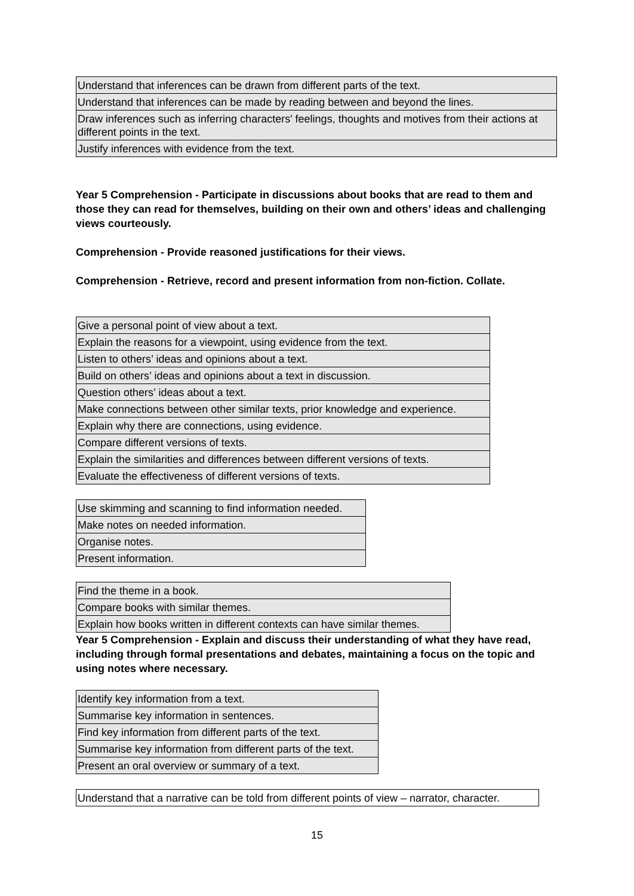| Understand that inferences can be drawn from different parts of the text. |
| Understand that inferences can be made by reading between and beyond the lines. |
| Draw inferences such as inferring characters' feelings, thoughts and motives from their actions at different points in the text. |
| Justify inferences with evidence from the text. |
Year 5 Comprehension - Participate in discussions about books that are read to them and those they can read for themselves, building on their own and others’ ideas and challenging views courteously.
Comprehension - Provide reasoned justifications for their views.
Comprehension - Retrieve, record and present information from non-fiction. Collate.
| Give a personal point of view about a text. |
| Explain the reasons for a viewpoint, using evidence from the text. |
| Listen to others’ ideas and opinions about a text. |
| Build on others’ ideas and opinions about a text in discussion. |
| Question others’ ideas about a text. |
| Make connections between other similar texts, prior knowledge and experience. |
| Explain why there are connections, using evidence. |
| Compare different versions of texts. |
| Explain the similarities and differences between different versions of texts. |
| Evaluate the effectiveness of different versions of texts. |
| Use skimming and scanning to find information needed. |
| Make notes on needed information. |
| Organise notes. |
| Present information. |
| Find the theme in a book. |
| Compare books with similar themes. |
| Explain how books written in different contexts can have similar themes. |
Year 5 Comprehension - Explain and discuss their understanding of what they have read, including through formal presentations and debates, maintaining a focus on the topic and using notes where necessary.
| Identify key information from a text. |
| Summarise key information in sentences. |
| Find key information from different parts of the text. |
| Summarise key information from different parts of the text. |
| Present an oral overview or summary of a text. |
| Understand that a narrative can be told from different points of view – narrator, character. |
15